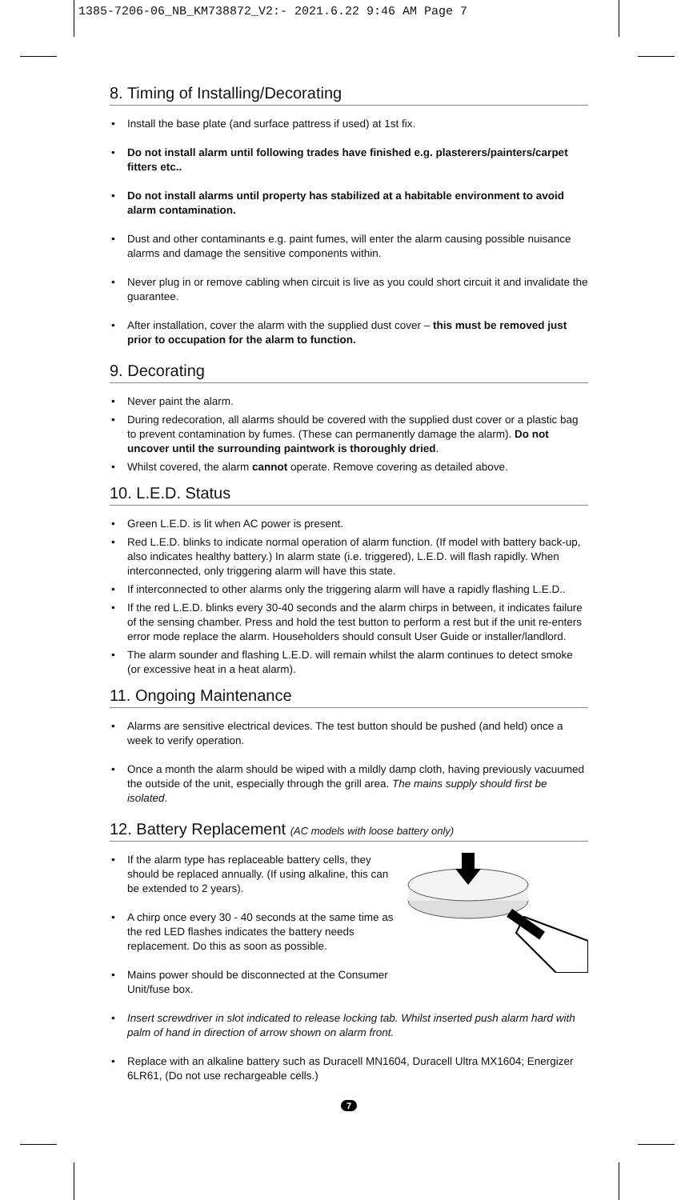1385-7206-06_NB_KM738872_V2:- 2021.6.22 9:46 AM Page 7
8. Timing of Installing/Decorating
• Install the base plate (and surface pattress if used) at 1st fix.
• Do not install alarm until following trades have finished e.g. plasterers/painters/carpet fitters etc..
• Do not install alarms until property has stabilized at a habitable environment to avoid alarm contamination.
• Dust and other contaminants e.g. paint fumes, will enter the alarm causing possible nuisance alarms and damage the sensitive components within.
• Never plug in or remove cabling when circuit is live as you could short circuit it and invalidate the guarantee.
• After installation, cover the alarm with the supplied dust cover – this must be removed just prior to occupation for the alarm to function.
9. Decorating
• Never paint the alarm.
• During redecoration, all alarms should be covered with the supplied dust cover or a plastic bag to prevent contamination by fumes. (These can permanently damage the alarm). Do not uncover until the surrounding paintwork is thoroughly dried.
• Whilst covered, the alarm cannot operate. Remove covering as detailed above.
10. L.E.D. Status
• Green L.E.D. is lit when AC power is present.
• Red L.E.D. blinks to indicate normal operation of alarm function. (If model with battery back-up, also indicates healthy battery.) In alarm state (i.e. triggered), L.E.D. will flash rapidly. When interconnected, only triggering alarm will have this state.
• If interconnected to other alarms only the triggering alarm will have a rapidly flashing L.E.D..
• If the red L.E.D. blinks every 30-40 seconds and the alarm chirps in between, it indicates failure of the sensing chamber. Press and hold the test button to perform a rest but if the unit re-enters error mode replace the alarm. Householders should consult User Guide or installer/landlord.
• The alarm sounder and flashing L.E.D. will remain whilst the alarm continues to detect smoke (or excessive heat in a heat alarm).
11. Ongoing Maintenance
• Alarms are sensitive electrical devices. The test button should be pushed (and held) once a week to verify operation.
• Once a month the alarm should be wiped with a mildly damp cloth, having previously vacuumed the outside of the unit, especially through the grill area. The mains supply should first be isolated.
12. Battery Replacement (AC models with loose battery only)
• If the alarm type has replaceable battery cells, they should be replaced annually. (If using alkaline, this can be extended to 2 years).
• A chirp once every 30 - 40 seconds at the same time as the red LED flashes indicates the battery needs replacement. Do this as soon as possible.
• Mains power should be disconnected at the Consumer Unit/fuse box.
• Insert screwdriver in slot indicated to release locking tab. Whilst inserted push alarm hard with palm of hand in direction of arrow shown on alarm front.
• Replace with an alkaline battery such as Duracell MN1604, Duracell Ultra MX1604; Energizer 6LR61, (Do not use rechargeable cells.)
7